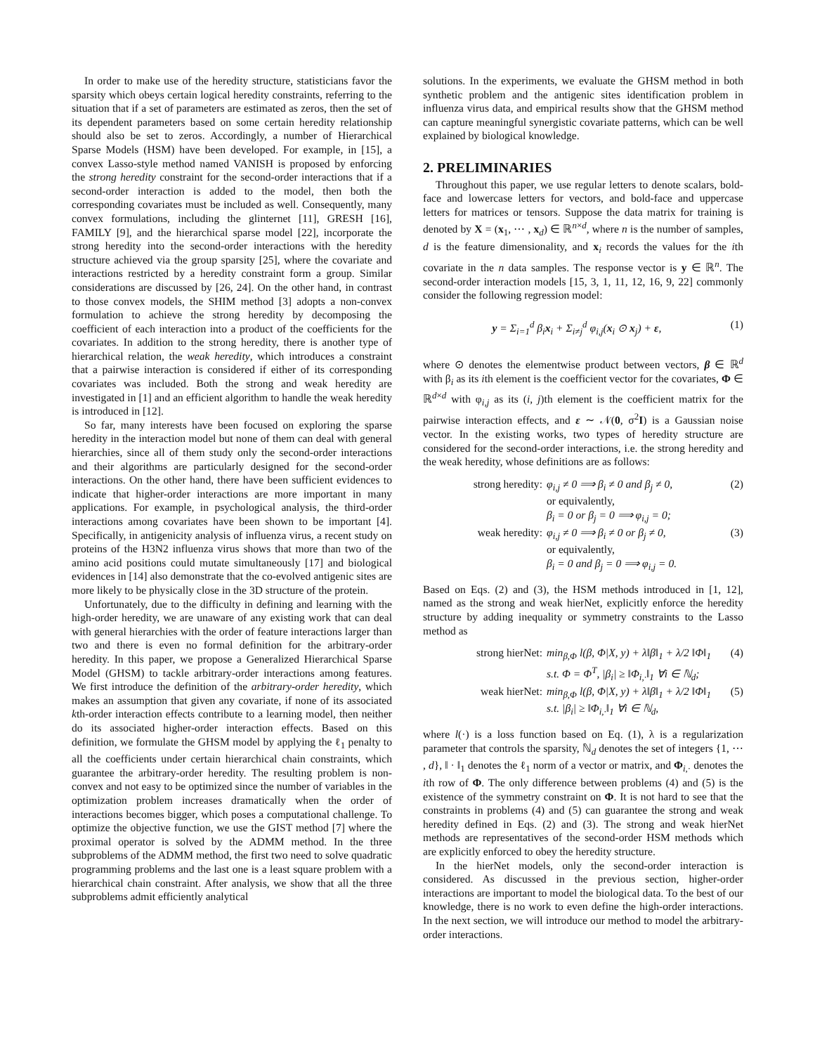In order to make use of the heredity structure, statisticians favor the sparsity which obeys certain logical heredity constraints, referring to the situation that if a set of parameters are estimated as zeros, then the set of its dependent parameters based on some certain heredity relationship should also be set to zeros. Accordingly, a number of Hierarchical Sparse Models (HSM) have been developed. For example, in [15], a convex Lasso-style method named VANISH is proposed by enforcing the strong heredity constraint for the second-order interactions that if a second-order interaction is added to the model, then both the corresponding covariates must be included as well. Consequently, many convex formulations, including the glinternet [11], GRESH [16], FAMILY [9], and the hierarchical sparse model [22], incorporate the strong heredity into the second-order interactions with the heredity structure achieved via the group sparsity [25], where the covariate and interactions restricted by a heredity constraint form a group. Similar considerations are discussed by [26, 24]. On the other hand, in contrast to those convex models, the SHIM method [3] adopts a non-convex formulation to achieve the strong heredity by decomposing the coefficient of each interaction into a product of the coefficients for the covariates. In addition to the strong heredity, there is another type of hierarchical relation, the weak heredity, which introduces a constraint that a pairwise interaction is considered if either of its corresponding covariates was included. Both the strong and weak heredity are investigated in [1] and an efficient algorithm to handle the weak heredity is introduced in [12].
So far, many interests have been focused on exploring the sparse heredity in the interaction model but none of them can deal with general hierarchies, since all of them study only the second-order interactions and their algorithms are particularly designed for the second-order interactions. On the other hand, there have been sufficient evidences to indicate that higher-order interactions are more important in many applications. For example, in psychological analysis, the third-order interactions among covariates have been shown to be important [4]. Specifically, in antigenicity analysis of influenza virus, a recent study on proteins of the H3N2 influenza virus shows that more than two of the amino acid positions could mutate simultaneously [17] and biological evidences in [14] also demonstrate that the co-evolved antigenic sites are more likely to be physically close in the 3D structure of the protein.
Unfortunately, due to the difficulty in defining and learning with the high-order heredity, we are unaware of any existing work that can deal with general hierarchies with the order of feature interactions larger than two and there is even no formal definition for the arbitrary-order heredity. In this paper, we propose a Generalized Hierarchical Sparse Model (GHSM) to tackle arbitrary-order interactions among features. We first introduce the definition of the arbitrary-order heredity, which makes an assumption that given any covariate, if none of its associated kth-order interaction effects contribute to a learning model, then neither do its associated higher-order interaction effects. Based on this definition, we formulate the GHSM model by applying the ℓ<sub>1</sub> penalty to all the coefficients under certain hierarchical chain constraints, which guarantee the arbitrary-order heredity. The resulting problem is non-convex and not easy to be optimized since the number of variables in the optimization problem increases dramatically when the order of interactions becomes bigger, which poses a computational challenge. To optimize the objective function, we use the GIST method [7] where the proximal operator is solved by the ADMM method. In the three subproblems of the ADMM method, the first two need to solve quadratic programming problems and the last one is a least square problem with a hierarchical chain constraint. After analysis, we show that all the three subproblems admit efficiently analytical
solutions. In the experiments, we evaluate the GHSM method in both synthetic problem and the antigenic sites identification problem in influenza virus data, and empirical results show that the GHSM method can capture meaningful synergistic covariate patterns, which can be well explained by biological knowledge.
2. PRELIMINARIES
Throughout this paper, we use regular letters to denote scalars, bold-face and lowercase letters for vectors, and bold-face and uppercase letters for matrices or tensors. Suppose the data matrix for training is denoted by X = (x<sub>1</sub>, ⋯ , x<sub>d</sub>) ∈ ℝ<sup>n×d</sup>, where n is the number of samples, d is the feature dimensionality, and x<sub>i</sub> records the values for the ith covariate in the n data samples. The response vector is y ∈ ℝ<sup>n</sup>. The second-order interaction models [15, 3, 1, 11, 12, 16, 9, 22] commonly consider the following regression model:
y = Σ<sub>i=1</sub><sup>d</sup> β<sub>i</sub>x<sub>i</sub> + Σ<sub>i≠j</sub><sup>d</sup> φ<sub>i,j</sub>(x<sub>i</sub> ⊙ x<sub>j</sub>) + ε, (1)
where ⊙ denotes the elementwise product between vectors, β ∈ ℝ<sup>d</sup> with β<sub>i</sub> as its ith element is the coefficient vector for the covariates, Φ ∈ ℝ<sup>d×d</sup> with φ<sub>i,j</sub> as its (i, j)th element is the coefficient matrix for the pairwise interaction effects, and ε ∼ 𝒩(0, σ<sup>2</sup>I) is a Gaussian noise vector. In the existing works, two types of heredity structure are considered for the second-order interactions, i.e. the strong heredity and the weak heredity, whose definitions are as follows:
strong heredity: φ<sub>i,j</sub> ≠ 0 ⟹ β<sub>i</sub> ≠ 0 and β<sub>j</sub> ≠ 0, (2)
or equivalently,
β<sub>i</sub> = 0 or β<sub>j</sub> = 0 ⟹ φ<sub>i,j</sub> = 0;
weak heredity: φ<sub>i,j</sub> ≠ 0 ⟹ β<sub>i</sub> ≠ 0 or β<sub>j</sub> ≠ 0, (3)
or equivalently,
β<sub>i</sub> = 0 and β<sub>j</sub> = 0 ⟹ φ<sub>i,j</sub> = 0.
Based on Eqs. (2) and (3), the HSM methods introduced in [1, 12], named as the strong and weak hierNet, explicitly enforce the heredity structure by adding inequality or symmetry constraints to the Lasso method as
strong hierNet: min<sub>β,Φ</sub> l(β, Φ|X, y) + λ‖β‖<sub>1</sub> + λ/2 ‖Φ‖<sub>1</sub> (4)
s.t. Φ = Φ<sup>T</sup>, |β<sub>i</sub>| ≥ ‖Φ<sub>i,·</sub>‖<sub>1</sub> ∀i ∈ ℕ<sub>d</sub>;
weak hierNet: min<sub>β,Φ</sub> l(β, Φ|X, y) + λ‖β‖<sub>1</sub> + λ/2 ‖Φ‖<sub>1</sub> (5)
s.t. |β<sub>i</sub>| ≥ ‖Φ<sub>i,·</sub>‖<sub>1</sub> ∀i ∈ ℕ<sub>d</sub>,
where l(·) is a loss function based on Eq. (1), λ is a regularization parameter that controls the sparsity, ℕ<sub>d</sub> denotes the set of integers {1, ⋯ , d}, ‖ · ‖<sub>1</sub> denotes the ℓ<sub>1</sub> norm of a vector or matrix, and Φ<sub>i,·</sub> denotes the ith row of Φ. The only difference between problems (4) and (5) is the existence of the symmetry constraint on Φ. It is not hard to see that the constraints in problems (4) and (5) can guarantee the strong and weak heredity defined in Eqs. (2) and (3). The strong and weak hierNet methods are representatives of the second-order HSM methods which are explicitly enforced to obey the heredity structure.
In the hierNet models, only the second-order interaction is considered. As discussed in the previous section, higher-order interactions are important to model the biological data. To the best of our knowledge, there is no work to even define the high-order interactions. In the next section, we will introduce our method to model the arbitrary-order interactions.